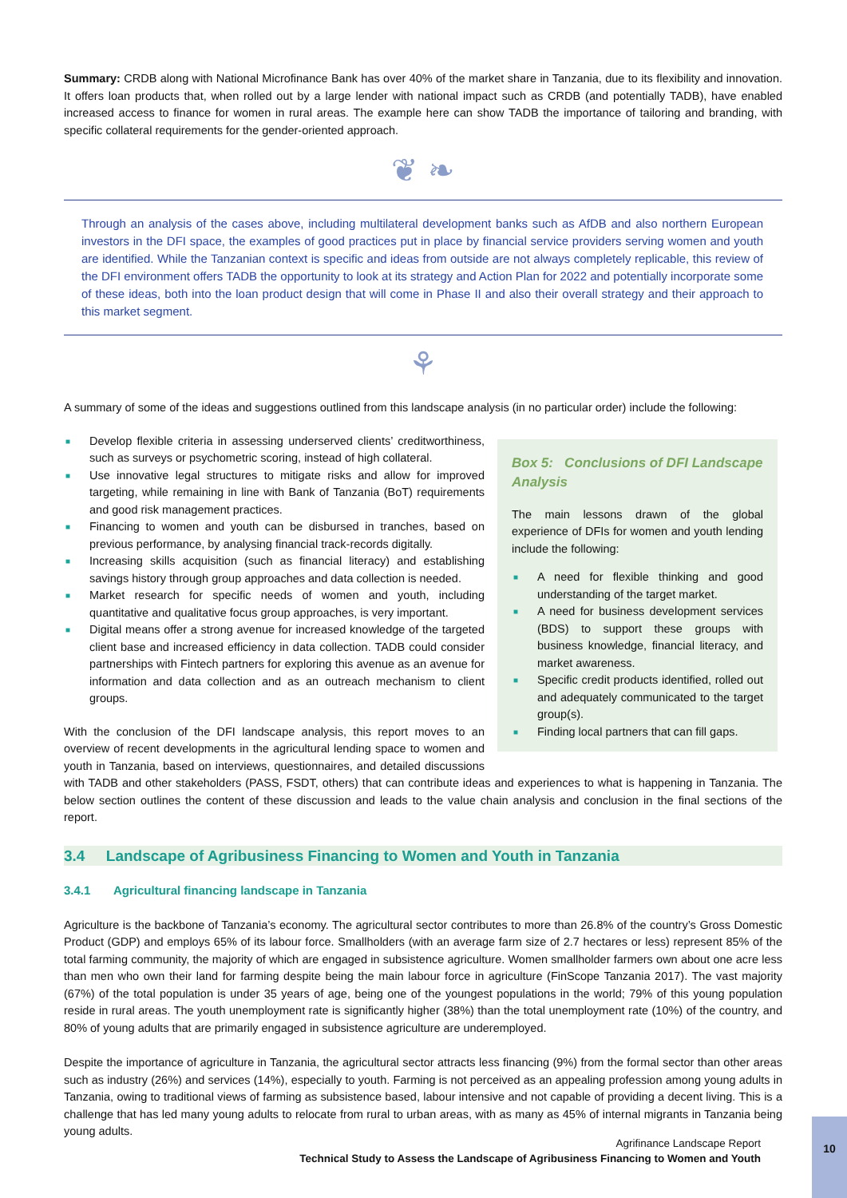Summary: CRDB along with National Microfinance Bank has over 40% of the market share in Tanzania, due to its flexibility and innovation. It offers loan products that, when rolled out by a large lender with national impact such as CRDB (and potentially TADB), have enabled increased access to finance for women in rural areas. The example here can show TADB the importance of tailoring and branding, with specific collateral requirements for the gender-oriented approach.
❦ ❧
Through an analysis of the cases above, including multilateral development banks such as AfDB and also northern European investors in the DFI space, the examples of good practices put in place by financial service providers serving women and youth are identified. While the Tanzanian context is specific and ideas from outside are not always completely replicable, this review of the DFI environment offers TADB the opportunity to look at its strategy and Action Plan for 2022 and potentially incorporate some of these ideas, both into the loan product design that will come in Phase II and also their overall strategy and their approach to this market segment.
⚘
A summary of some of the ideas and suggestions outlined from this landscape analysis (in no particular order) include the following:
Box 5: Conclusions of DFI Landscape Analysis
The main lessons drawn of the global experience of DFIs for women and youth lending include the following:
■ A need for flexible thinking and good understanding of the target market.
■ A need for business development services (BDS) to support these groups with business knowledge, financial literacy, and market awareness.
■ Specific credit products identified, rolled out and adequately communicated to the target group(s).
■ Finding local partners that can fill gaps.
■ Develop flexible criteria in assessing underserved clients’ creditworthiness, such as surveys or psychometric scoring, instead of high collateral.
■ Use innovative legal structures to mitigate risks and allow for improved targeting, while remaining in line with Bank of Tanzania (BoT) requirements and good risk management practices.
■ Financing to women and youth can be disbursed in tranches, based on previous performance, by analysing financial track-records digitally.
■ Increasing skills acquisition (such as financial literacy) and establishing savings history through group approaches and data collection is needed.
■ Market research for specific needs of women and youth, including quantitative and qualitative focus group approaches, is very important.
■ Digital means offer a strong avenue for increased knowledge of the targeted client base and increased efficiency in data collection. TADB could consider partnerships with Fintech partners for exploring this avenue as an avenue for information and data collection and as an outreach mechanism to client groups.
With the conclusion of the DFI landscape analysis, this report moves to an overview of recent developments in the agricultural lending space to women and youth in Tanzania, based on interviews, questionnaires, and detailed discussions with TADB and other stakeholders (PASS, FSDT, others) that can contribute ideas and experiences to what is happening in Tanzania. The below section outlines the content of these discussion and leads to the value chain analysis and conclusion in the final sections of the report.
3.4 Landscape of Agribusiness Financing to Women and Youth in Tanzania
3.4.1 Agricultural financing landscape in Tanzania
Agriculture is the backbone of Tanzania’s economy. The agricultural sector contributes to more than 26.8% of the country’s Gross Domestic Product (GDP) and employs 65% of its labour force. Smallholders (with an average farm size of 2.7 hectares or less) represent 85% of the total farming community, the majority of which are engaged in subsistence agriculture. Women smallholder farmers own about one acre less than men who own their land for farming despite being the main labour force in agriculture (FinScope Tanzania 2017). The vast majority (67%) of the total population is under 35 years of age, being one of the youngest populations in the world; 79% of this young population reside in rural areas. The youth unemployment rate is significantly higher (38%) than the total unemployment rate (10%) of the country, and 80% of young adults that are primarily engaged in subsistence agriculture are underemployed.
Despite the importance of agriculture in Tanzania, the agricultural sector attracts less financing (9%) from the formal sector than other areas such as industry (26%) and services (14%), especially to youth. Farming is not perceived as an appealing profession among young adults in Tanzania, owing to traditional views of farming as subsistence based, labour intensive and not capable of providing a decent living. This is a challenge that has led many young adults to relocate from rural to urban areas, with as many as 45% of internal migrants in Tanzania being young adults.
Agrifinance Landscape Report
Technical Study to Assess the Landscape of Agribusiness Financing to Women and Youth
10